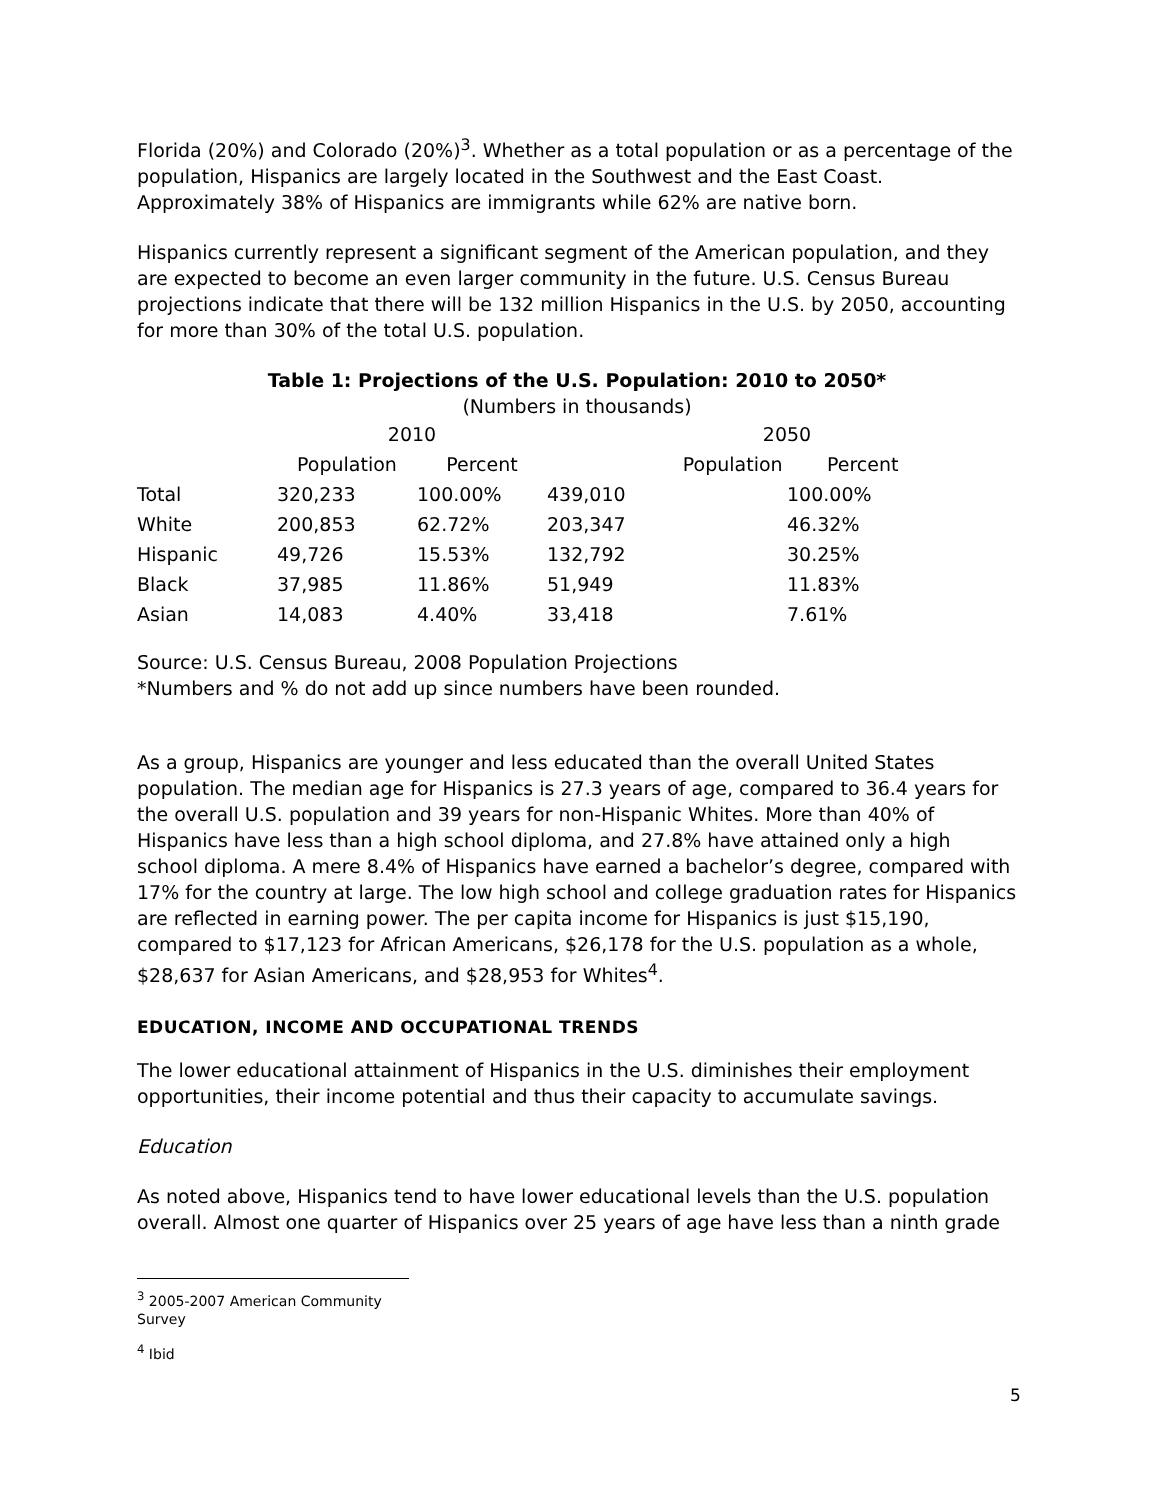Florida (20%) and Colorado (20%)<sup>3</sup>. Whether as a total population or as a percentage of the population, Hispanics are largely located in the Southwest and the East Coast. Approximately 38% of Hispanics are immigrants while 62% are native born.
Hispanics currently represent a significant segment of the American population, and they are expected to become an even larger community in the future. U.S. Census Bureau projections indicate that there will be 132 million Hispanics in the U.S. by 2050, accounting for more than 30% of the total U.S. population.
Table 1: Projections of the U.S. Population: 2010 to 2050*
(Numbers in thousands)
| | 2010 | | | 2050 | |
| --- | --- | --- | --- | --- | --- |
| | Population | Percent | | Population | Percent |
| Total | 320,233 | 100.00% | 439,010 | 100.00% | |
| White | 200,853 | 62.72% | 203,347 | 46.32% | |
| Hispanic | 49,726 | 15.53% | 132,792 | 30.25% | |
| Black | 37,985 | 11.86% | 51,949 | 11.83% | |
| Asian | 14,083 | 4.40% | 33,418 | 7.61% | |
Source: U.S. Census Bureau, 2008 Population Projections
*Numbers and % do not add up since numbers have been rounded.
As a group, Hispanics are younger and less educated than the overall United States population. The median age for Hispanics is 27.3 years of age, compared to 36.4 years for the overall U.S. population and 39 years for non-Hispanic Whites. More than 40% of Hispanics have less than a high school diploma, and 27.8% have attained only a high school diploma. A mere 8.4% of Hispanics have earned a bachelor’s degree, compared with 17% for the country at large. The low high school and college graduation rates for Hispanics are reflected in earning power. The per capita income for Hispanics is just $15,190, compared to $17,123 for African Americans, $26,178 for the U.S. population as a whole, $28,637 for Asian Americans, and $28,953 for Whites<sup>4</sup>.
EDUCATION, INCOME AND OCCUPATIONAL TRENDS
The lower educational attainment of Hispanics in the U.S. diminishes their employment opportunities, their income potential and thus their capacity to accumulate savings.
Education
As noted above, Hispanics tend to have lower educational levels than the U.S. population overall. Almost one quarter of Hispanics over 25 years of age have less than a ninth grade
<sup>3</sup> 2005-2007 American Community Survey
<sup>4</sup> Ibid
5